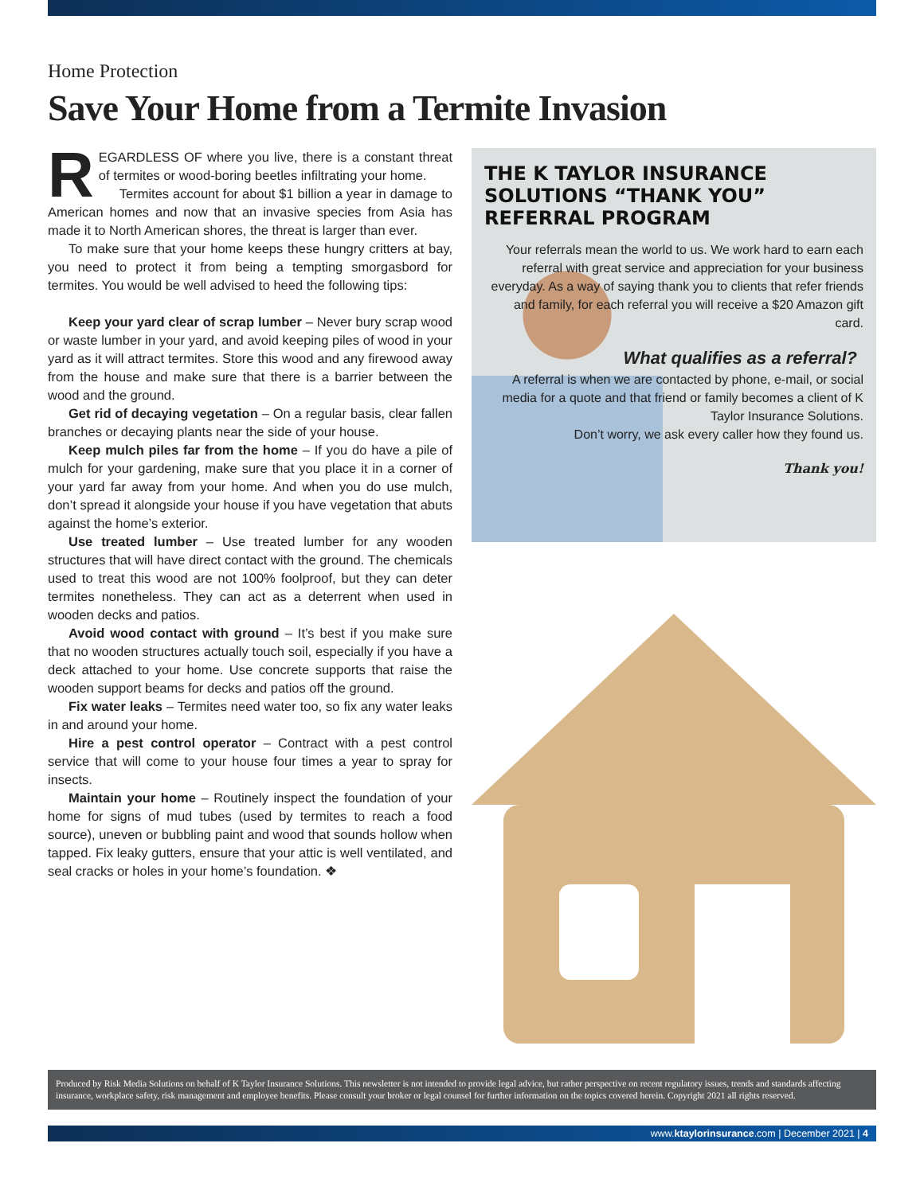Home Protection
Save Your Home from a Termite Invasion
REGARDLESS OF where you live, there is a constant threat of termites or wood-boring beetles infiltrating your home.
Termites account for about $1 billion a year in damage to American homes and now that an invasive species from Asia has made it to North American shores, the threat is larger than ever.
To make sure that your home keeps these hungry critters at bay, you need to protect it from being a tempting smorgasbord for termites. You would be well advised to heed the following tips:
Keep your yard clear of scrap lumber – Never bury scrap wood or waste lumber in your yard, and avoid keeping piles of wood in your yard as it will attract termites. Store this wood and any firewood away from the house and make sure that there is a barrier between the wood and the ground.
Get rid of decaying vegetation – On a regular basis, clear fallen branches or decaying plants near the side of your house.
Keep mulch piles far from the home – If you do have a pile of mulch for your gardening, make sure that you place it in a corner of your yard far away from your home. And when you do use mulch, don’t spread it alongside your house if you have vegetation that abuts against the home’s exterior.
Use treated lumber – Use treated lumber for any wooden structures that will have direct contact with the ground. The chemicals used to treat this wood are not 100% foolproof, but they can deter termites nonetheless. They can act as a deterrent when used in wooden decks and patios.
Avoid wood contact with ground – It’s best if you make sure that no wooden structures actually touch soil, especially if you have a deck attached to your home. Use concrete supports that raise the wooden support beams for decks and patios off the ground.
Fix water leaks – Termites need water too, so fix any water leaks in and around your home.
Hire a pest control operator – Contract with a pest control service that will come to your house four times a year to spray for insects.
Maintain your home – Routinely inspect the foundation of your home for signs of mud tubes (used by termites to reach a food source), uneven or bubbling paint and wood that sounds hollow when tapped. Fix leaky gutters, ensure that your attic is well ventilated, and seal cracks or holes in your home’s foundation. ❖
THE K TAYLOR INSURANCE SOLUTIONS “THANK YOU” REFERRAL PROGRAM
Your referrals mean the world to us. We work hard to earn each referral with great service and appreciation for your business everyday. As a way of saying thank you to clients that refer friends and family, for each referral you will receive a $20 Amazon gift card.
What qualifies as a referral?
A referral is when we are contacted by phone, e-mail, or social media for a quote and that friend or family becomes a client of K Taylor Insurance Solutions.
Don’t worry, we ask every caller how they found us.
Thank you!
Produced by Risk Media Solutions on behalf of K Taylor Insurance Solutions. This newsletter is not intended to provide legal advice, but rather perspective on recent regulatory issues, trends and standards affecting insurance, workplace safety, risk management and employee benefits. Please consult your broker or legal counsel for further information on the topics covered herein. Copyright 2021 all rights reserved.
www.ktaylorinsurance.com | December 2021 | 4